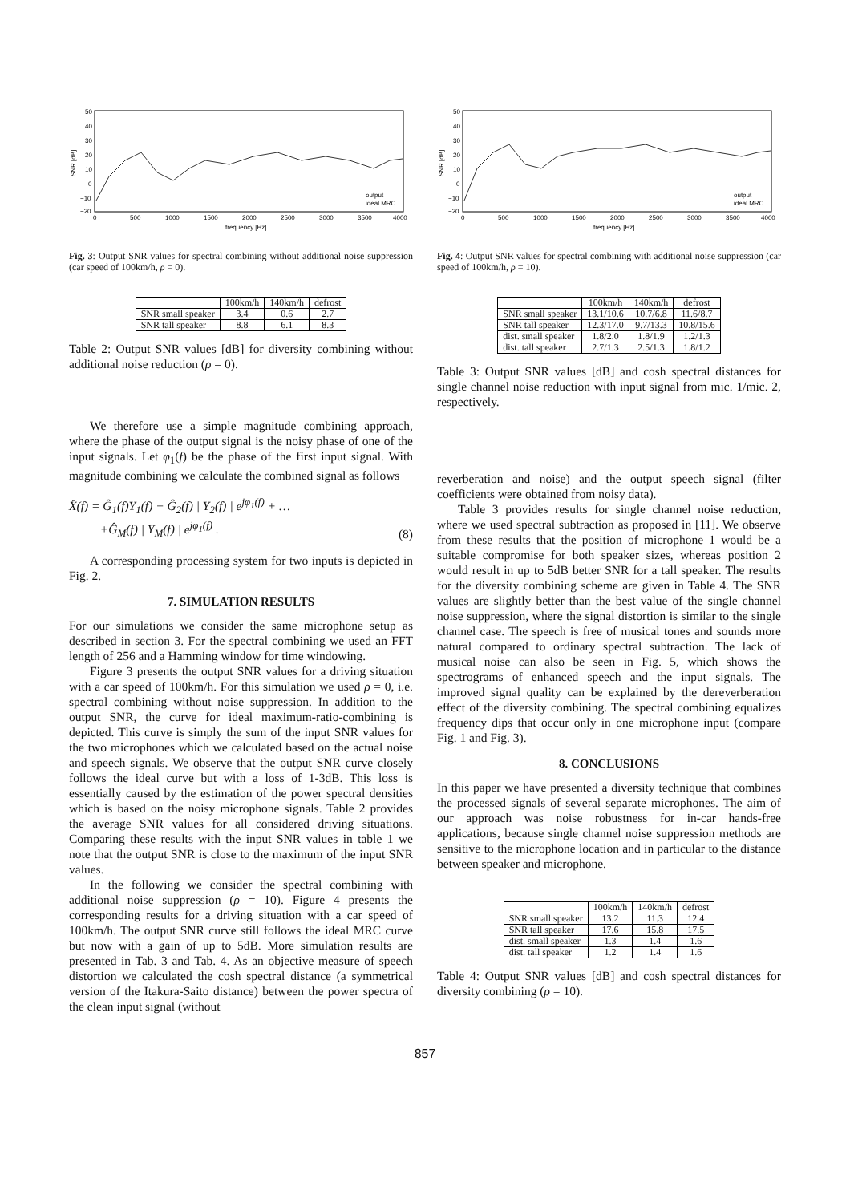50
40
30
20
10
0
−10
−20
0
500
1000
1500
2000
2500
3000
3500
4000
frequency [Hz]
SNR [dB]
output
ideal MRC
Fig. 3: Output SNR values for spectral combining without additional noise suppression (car speed of 100km/h, ρ = 0).
| | 100km/h | 140km/h | defrost |
| --- | --- | --- | --- |
| SNR small speaker | 3.4 | 0.6 | 2.7 |
| SNR tall speaker | 8.8 | 6.1 | 8.3 |
Table 2: Output SNR values [dB] for diversity combining without additional noise reduction (ρ = 0).
We therefore use a simple magnitude combining approach, where the phase of the output signal is the noisy phase of one of the input signals. Let φ<sub>1</sub>(f) be the phase of the first input signal. With magnitude combining we calculate the combined signal as follows
X̂(f) = Ĝ<sub>1</sub>(f)Y<sub>1</sub>(f) + Ĝ<sub>2</sub>(f) | Y<sub>2</sub>(f) | e<sup>jφ<sub>1</sub>(f)</sup> + …
+Ĝ<sub>M</sub>(f) | Y<sub>M</sub>(f) | e<sup>jφ<sub>1</sub>(f)</sup> . (8)
A corresponding processing system for two inputs is depicted in Fig. 2.
7. SIMULATION RESULTS
For our simulations we consider the same microphone setup as described in section 3. For the spectral combining we used an FFT length of 256 and a Hamming window for time windowing.
Figure 3 presents the output SNR values for a driving situation with a car speed of 100km/h. For this simulation we used ρ = 0, i.e. spectral combining without noise suppression. In addition to the output SNR, the curve for ideal maximum-ratio-combining is depicted. This curve is simply the sum of the input SNR values for the two microphones which we calculated based on the actual noise and speech signals. We observe that the output SNR curve closely follows the ideal curve but with a loss of 1-3dB. This loss is essentially caused by the estimation of the power spectral densities which is based on the noisy microphone signals. Table 2 provides the average SNR values for all considered driving situations. Comparing these results with the input SNR values in table 1 we note that the output SNR is close to the maximum of the input SNR values.
In the following we consider the spectral combining with additional noise suppression (ρ = 10). Figure 4 presents the corresponding results for a driving situation with a car speed of 100km/h. The output SNR curve still follows the ideal MRC curve but now with a gain of up to 5dB. More simulation results are presented in Tab. 3 and Tab. 4. As an objective measure of speech distortion we calculated the cosh spectral distance (a symmetrical version of the Itakura-Saito distance) between the power spectra of the clean input signal (without
50
40
30
20
10
0
−10
−20
0
500
1000
1500
2000
2500
3000
3500
4000
frequency [Hz]
SNR [dB]
output
ideal MRC
Fig. 4: Output SNR values for spectral combining with additional noise suppression (car speed of 100km/h, ρ = 10).
| | 100km/h | 140km/h | defrost |
| --- | --- | --- | --- |
| SNR small speaker | 13.1/10.6 | 10.7/6.8 | 11.6/8.7 |
| SNR tall speaker | 12.3/17.0 | 9.7/13.3 | 10.8/15.6 |
| dist. small speaker | 1.8/2.0 | 1.8/1.9 | 1.2/1.3 |
| dist. tall speaker | 2.7/1.3 | 2.5/1.3 | 1.8/1.2 |
Table 3: Output SNR values [dB] and cosh spectral distances for single channel noise reduction with input signal from mic. 1/mic. 2, respectively.
reverberation and noise) and the output speech signal (filter coefficients were obtained from noisy data).
Table 3 provides results for single channel noise reduction, where we used spectral subtraction as proposed in [11]. We observe from these results that the position of microphone 1 would be a suitable compromise for both speaker sizes, whereas position 2 would result in up to 5dB better SNR for a tall speaker. The results for the diversity combining scheme are given in Table 4. The SNR values are slightly better than the best value of the single channel noise suppression, where the signal distortion is similar to the single channel case. The speech is free of musical tones and sounds more natural compared to ordinary spectral subtraction. The lack of musical noise can also be seen in Fig. 5, which shows the spectrograms of enhanced speech and the input signals. The improved signal quality can be explained by the dereverberation effect of the diversity combining. The spectral combining equalizes frequency dips that occur only in one microphone input (compare Fig. 1 and Fig. 3).
8. CONCLUSIONS
In this paper we have presented a diversity technique that combines the processed signals of several separate microphones. The aim of our approach was noise robustness for in-car hands-free applications, because single channel noise suppression methods are sensitive to the microphone location and in particular to the distance between speaker and microphone.
| | 100km/h | 140km/h | defrost |
| --- | --- | --- | --- |
| SNR small speaker | 13.2 | 11.3 | 12.4 |
| SNR tall speaker | 17.6 | 15.8 | 17.5 |
| dist. small speaker | 1.3 | 1.4 | 1.6 |
| dist. tall speaker | 1.2 | 1.4 | 1.6 |
Table 4: Output SNR values [dB] and cosh spectral distances for diversity combining (ρ = 10).
857